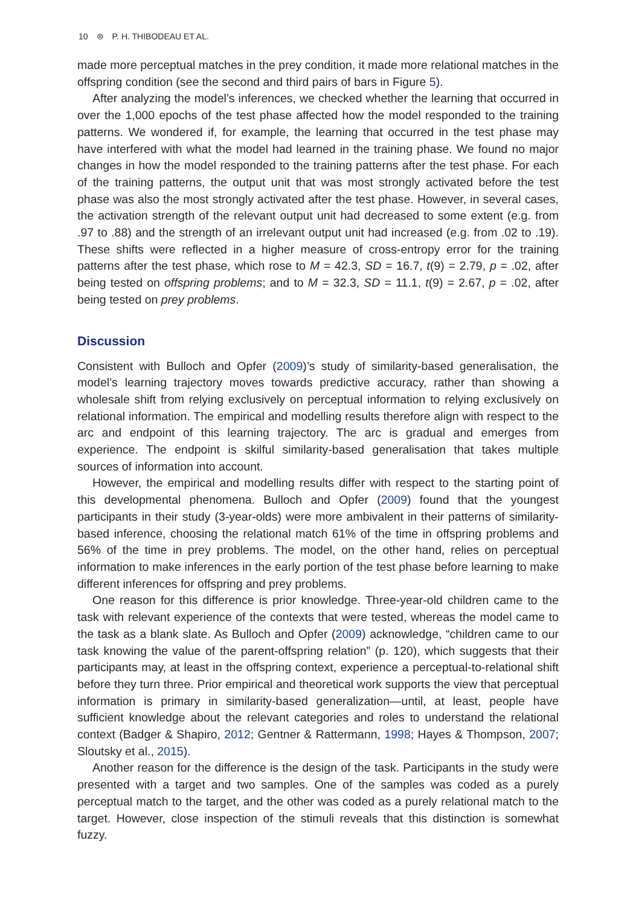10 ⊜ P. H. THIBODEAU ET AL.
made more perceptual matches in the prey condition, it made more relational matches in the offspring condition (see the second and third pairs of bars in Figure 5).
After analyzing the model’s inferences, we checked whether the learning that occurred in over the 1,000 epochs of the test phase affected how the model responded to the training patterns. We wondered if, for example, the learning that occurred in the test phase may have interfered with what the model had learned in the training phase. We found no major changes in how the model responded to the training patterns after the test phase. For each of the training patterns, the output unit that was most strongly activated before the test phase was also the most strongly activated after the test phase. However, in several cases, the activation strength of the relevant output unit had decreased to some extent (e.g. from .97 to .88) and the strength of an irrelevant output unit had increased (e.g. from .02 to .19). These shifts were reflected in a higher measure of cross-entropy error for the training patterns after the test phase, which rose to M = 42.3, SD = 16.7, t(9) = 2.79, p = .02, after being tested on offspring problems; and to M = 32.3, SD = 11.1, t(9) = 2.67, p = .02, after being tested on prey problems.
Discussion
Consistent with Bulloch and Opfer (2009)’s study of similarity-based generalisation, the model’s learning trajectory moves towards predictive accuracy, rather than showing a wholesale shift from relying exclusively on perceptual information to relying exclusively on relational information. The empirical and modelling results therefore align with respect to the arc and endpoint of this learning trajectory. The arc is gradual and emerges from experience. The endpoint is skilful similarity-based generalisation that takes multiple sources of information into account.
However, the empirical and modelling results differ with respect to the starting point of this developmental phenomena. Bulloch and Opfer (2009) found that the youngest participants in their study (3-year-olds) were more ambivalent in their patterns of similarity-based inference, choosing the relational match 61% of the time in offspring problems and 56% of the time in prey problems. The model, on the other hand, relies on perceptual information to make inferences in the early portion of the test phase before learning to make different inferences for offspring and prey problems.
One reason for this difference is prior knowledge. Three-year-old children came to the task with relevant experience of the contexts that were tested, whereas the model came to the task as a blank slate. As Bulloch and Opfer (2009) acknowledge, “children came to our task knowing the value of the parent-offspring relation” (p. 120), which suggests that their participants may, at least in the offspring context, experience a perceptual-to-relational shift before they turn three. Prior empirical and theoretical work supports the view that perceptual information is primary in similarity-based generalization—until, at least, people have sufficient knowledge about the relevant categories and roles to understand the relational context (Badger & Shapiro, 2012; Gentner & Rattermann, 1998; Hayes & Thompson, 2007; Sloutsky et al., 2015).
Another reason for the difference is the design of the task. Participants in the study were presented with a target and two samples. One of the samples was coded as a purely perceptual match to the target, and the other was coded as a purely relational match to the target. However, close inspection of the stimuli reveals that this distinction is somewhat fuzzy.